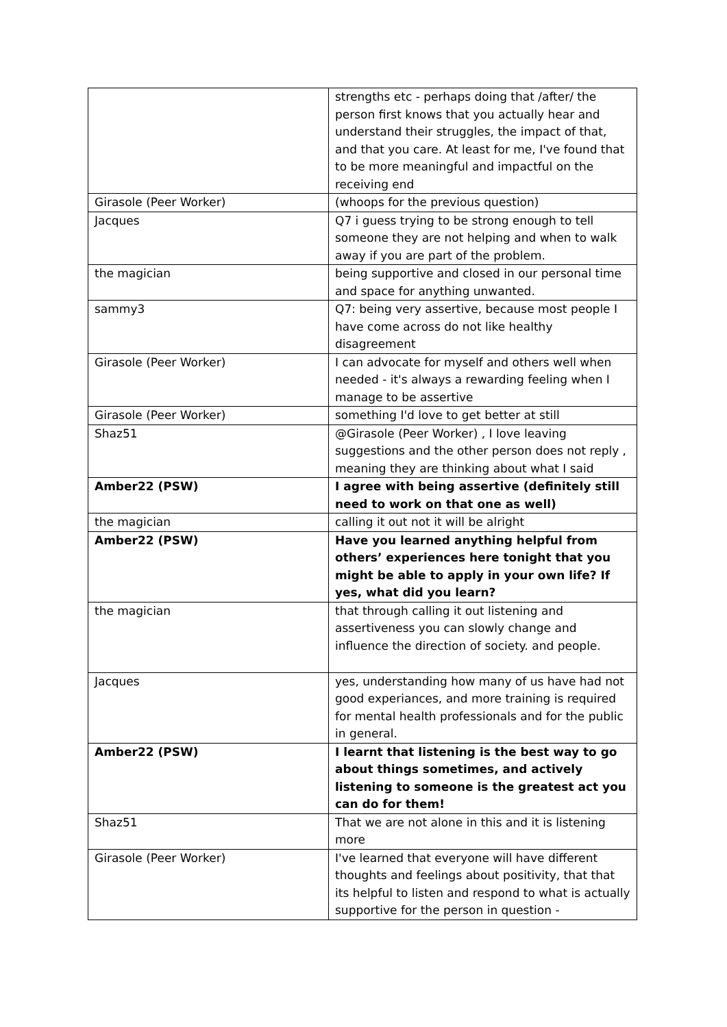| | strengths etc - perhaps doing that /after/ the person first knows that you actually hear and understand their struggles, the impact of that, and that you care. At least for me, I've found that to be more meaningful and impactful on the receiving end |
| Girasole (Peer Worker) | (whoops for the previous question) |
| Jacques | Q7 i guess trying to be strong enough to tell someone they are not helping and when to walk away if you are part of the problem. |
| the magician | being supportive and closed in our personal time and space for anything unwanted. |
| sammy3 | Q7: being very assertive, because most people I have come across do not like healthy disagreement |
| Girasole (Peer Worker) | I can advocate for myself and others well when needed - it's always a rewarding feeling when I manage to be assertive |
| Girasole (Peer Worker) | something I'd love to get better at still |
| Shaz51 | @Girasole (Peer Worker) , I love leaving suggestions and the other person does not reply , meaning they are thinking about what I said |
| Amber22 (PSW) | I agree with being assertive (definitely still need to work on that one as well) |
| the magician | calling it out not it will be alright |
| Amber22 (PSW) | Have you learned anything helpful from others’ experiences here tonight that you might be able to apply in your own life? If yes, what did you learn? |
| the magician | that through calling it out listening and assertiveness you can slowly change and influence the direction of society. and people. |
| Jacques | yes, understanding how many of us have had not good experiances, and more training is required for mental health professionals and for the public in general. |
| Amber22 (PSW) | I learnt that listening is the best way to go about things sometimes, and actively listening to someone is the greatest act you can do for them! |
| Shaz51 | That we are not alone in this and it is listening more |
| Girasole (Peer Worker) | I've learned that everyone will have different thoughts and feelings about positivity, that that its helpful to listen and respond to what is actually supportive for the person in question - |